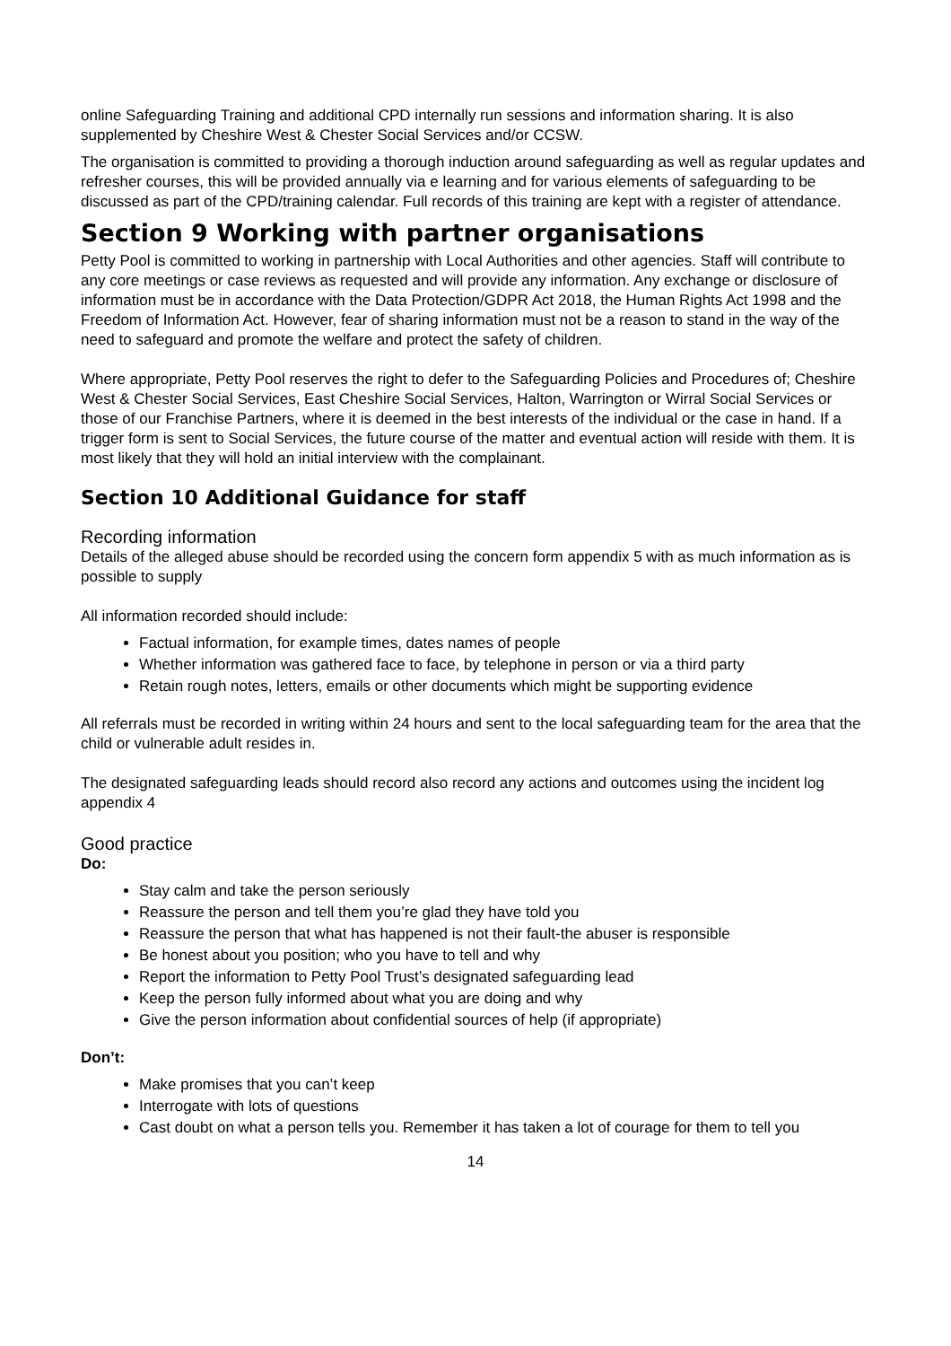online Safeguarding Training and additional CPD internally run sessions and information sharing. It is also supplemented by Cheshire West & Chester Social Services and/or CCSW.
The organisation is committed to providing a thorough induction around safeguarding as well as regular updates and refresher courses, this will be provided annually via e learning and for various elements of safeguarding to be discussed as part of the CPD/training calendar. Full records of this training are kept with a register of attendance.
Section 9 Working with partner organisations
Petty Pool is committed to working in partnership with Local Authorities and other agencies. Staff will contribute to any core meetings or case reviews as requested and will provide any information. Any exchange or disclosure of information must be in accordance with the Data Protection/GDPR Act 2018, the Human Rights Act 1998 and the Freedom of Information Act. However, fear of sharing information must not be a reason to stand in the way of the need to safeguard and promote the welfare and protect the safety of children.
Where appropriate, Petty Pool reserves the right to defer to the Safeguarding Policies and Procedures of; Cheshire West & Chester Social Services, East Cheshire Social Services, Halton, Warrington or Wirral Social Services or those of our Franchise Partners, where it is deemed in the best interests of the individual or the case in hand. If a trigger form is sent to Social Services, the future course of the matter and eventual action will reside with them. It is most likely that they will hold an initial interview with the complainant.
Section 10 Additional Guidance for staff
Recording information
Details of the alleged abuse should be recorded using the concern form appendix 5 with as much information as is possible to supply
All information recorded should include:
Factual information, for example times, dates names of people
Whether information was gathered face to face, by telephone in person or via a third party
Retain rough notes, letters, emails or other documents which might be supporting evidence
All referrals must be recorded in writing within 24 hours and sent to the local safeguarding team for the area that the child or vulnerable adult resides in.
The designated safeguarding leads should record also record any actions and outcomes using the incident log appendix 4
Good practice
Do:
Stay calm and take the person seriously
Reassure the person and tell them you’re glad they have told you
Reassure the person that what has happened is not their fault-the abuser is responsible
Be honest about you position; who you have to tell and why
Report the information to Petty Pool Trust’s designated safeguarding lead
Keep the person fully informed about what you are doing and why
Give the person information about confidential sources of help (if appropriate)
Don’t:
Make promises that you can’t keep
Interrogate with lots of questions
Cast doubt on what a person tells you. Remember it has taken a lot of courage for them to tell you
14